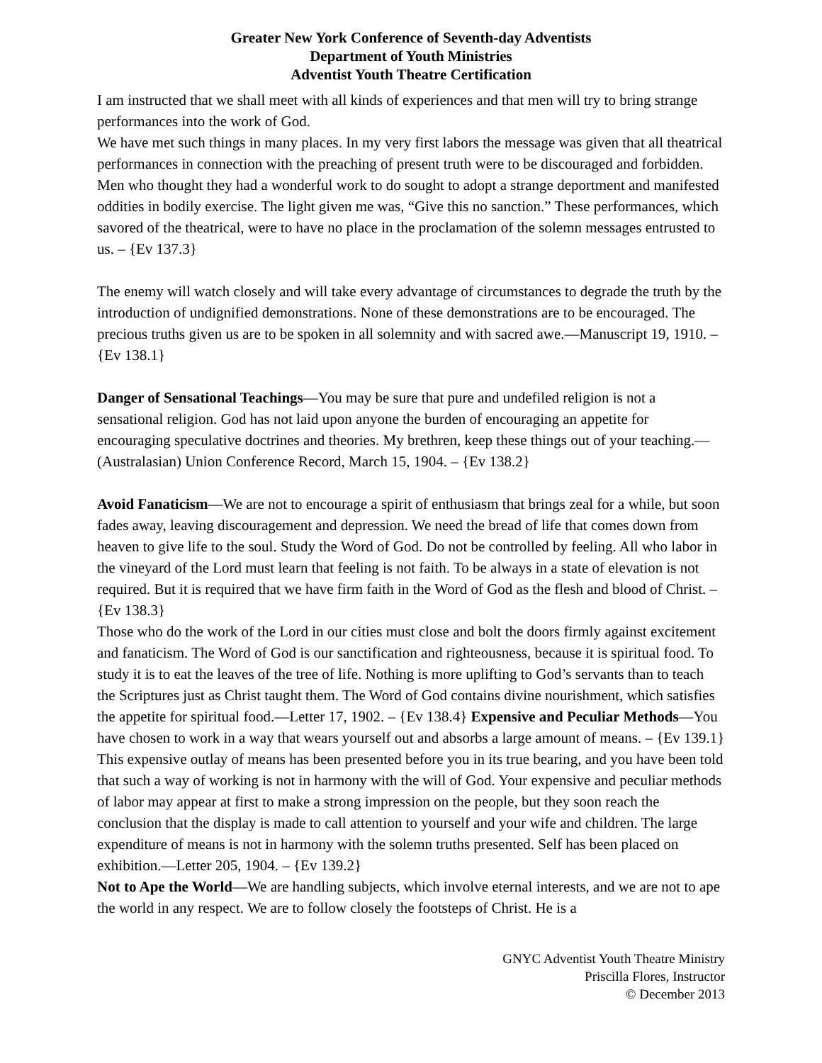Greater New York Conference of Seventh-day Adventists
Department of Youth Ministries
Adventist Youth Theatre Certification
I am instructed that we shall meet with all kinds of experiences and that men will try to bring strange performances into the work of God.
We have met such things in many places. In my very first labors the message was given that all theatrical performances in connection with the preaching of present truth were to be discouraged and forbidden. Men who thought they had a wonderful work to do sought to adopt a strange deportment and manifested oddities in bodily exercise. The light given me was, “Give this no sanction.” These performances, which savored of the theatrical, were to have no place in the proclamation of the solemn messages entrusted to us. – {Ev 137.3}
The enemy will watch closely and will take every advantage of circumstances to degrade the truth by the introduction of undignified demonstrations. None of these demonstrations are to be encouraged. The precious truths given us are to be spoken in all solemnity and with sacred awe.—Manuscript 19, 1910. – {Ev 138.1}
Danger of Sensational Teachings—You may be sure that pure and undefiled religion is not a sensational religion. God has not laid upon anyone the burden of encouraging an appetite for encouraging speculative doctrines and theories. My brethren, keep these things out of your teaching.—(Australasian) Union Conference Record, March 15, 1904. – {Ev 138.2}
Avoid Fanaticism—We are not to encourage a spirit of enthusiasm that brings zeal for a while, but soon fades away, leaving discouragement and depression. We need the bread of life that comes down from heaven to give life to the soul. Study the Word of God. Do not be controlled by feeling. All who labor in the vineyard of the Lord must learn that feeling is not faith. To be always in a state of elevation is not required. But it is required that we have firm faith in the Word of God as the flesh and blood of Christ. – {Ev 138.3}
Those who do the work of the Lord in our cities must close and bolt the doors firmly against excitement and fanaticism. The Word of God is our sanctification and righteousness, because it is spiritual food. To study it is to eat the leaves of the tree of life. Nothing is more uplifting to God’s servants than to teach the Scriptures just as Christ taught them. The Word of God contains divine nourishment, which satisfies the appetite for spiritual food.—Letter 17, 1902. – {Ev 138.4} Expensive and Peculiar Methods—You have chosen to work in a way that wears yourself out and absorbs a large amount of means. – {Ev 139.1}
This expensive outlay of means has been presented before you in its true bearing, and you have been told that such a way of working is not in harmony with the will of God. Your expensive and peculiar methods of labor may appear at first to make a strong impression on the people, but they soon reach the conclusion that the display is made to call attention to yourself and your wife and children. The large expenditure of means is not in harmony with the solemn truths presented. Self has been placed on exhibition.—Letter 205, 1904. – {Ev 139.2}
Not to Ape the World—We are handling subjects, which involve eternal interests, and we are not to ape the world in any respect. We are to follow closely the footsteps of Christ. He is a
GNYC Adventist Youth Theatre Ministry
Priscilla Flores, Instructor
© December 2013